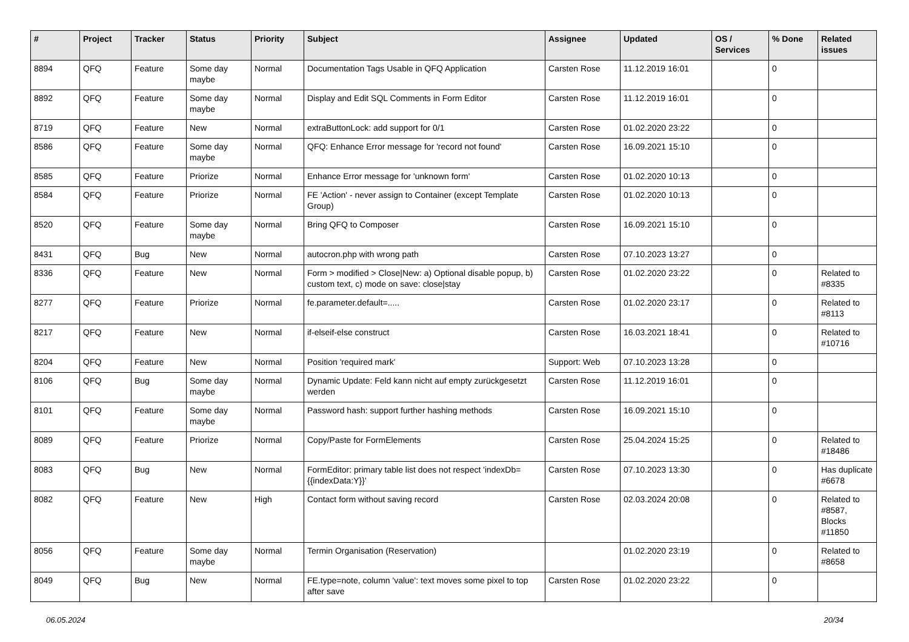| # | Project | Tracker | Status | Priority | Subject | Assignee | Updated | OS / Services | % Done | Related issues |
| --- | --- | --- | --- | --- | --- | --- | --- | --- | --- | --- |
| 8894 | QFQ | Feature | Some day maybe | Normal | Documentation Tags Usable in QFQ Application | Carsten Rose | 11.12.2019 16:01 | | 0 | |
| 8892 | QFQ | Feature | Some day maybe | Normal | Display and Edit SQL Comments in Form Editor | Carsten Rose | 11.12.2019 16:01 | | 0 | |
| 8719 | QFQ | Feature | New | Normal | extraButtonLock: add support for 0/1 | Carsten Rose | 01.02.2020 23:22 | | 0 | |
| 8586 | QFQ | Feature | Some day maybe | Normal | QFQ: Enhance Error message for 'record not found' | Carsten Rose | 16.09.2021 15:10 | | 0 | |
| 8585 | QFQ | Feature | Priorize | Normal | Enhance Error message for 'unknown form' | Carsten Rose | 01.02.2020 10:13 | | 0 | |
| 8584 | QFQ | Feature | Priorize | Normal | FE 'Action' - never assign to Container (except Template Group) | Carsten Rose | 01.02.2020 10:13 | | 0 | |
| 8520 | QFQ | Feature | Some day maybe | Normal | Bring QFQ to Composer | Carsten Rose | 16.09.2021 15:10 | | 0 | |
| 8431 | QFQ | Bug | New | Normal | autocron.php with wrong path | Carsten Rose | 07.10.2023 13:27 | | 0 | |
| 8336 | QFQ | Feature | New | Normal | Form > modified > Close/New: a) Optional disable popup, b) custom text, c) mode on save: close/stay | Carsten Rose | 01.02.2020 23:22 | | 0 | Related to #8335 |
| 8277 | QFQ | Feature | Priorize | Normal | fe.parameter.default=..... | Carsten Rose | 01.02.2020 23:17 | | 0 | Related to #8113 |
| 8217 | QFQ | Feature | New | Normal | if-elseif-else construct | Carsten Rose | 16.03.2021 18:41 | | 0 | Related to #10716 |
| 8204 | QFQ | Feature | New | Normal | Position 'required mark' | Support: Web | 07.10.2023 13:28 | | 0 | |
| 8106 | QFQ | Bug | Some day maybe | Normal | Dynamic Update: Feld kann nicht auf empty zurückgesetzt werden | Carsten Rose | 11.12.2019 16:01 | | 0 | |
| 8101 | QFQ | Feature | Some day maybe | Normal | Password hash: support further hashing methods | Carsten Rose | 16.09.2021 15:10 | | 0 | |
| 8089 | QFQ | Feature | Priorize | Normal | Copy/Paste for FormElements | Carsten Rose | 25.04.2024 15:25 | | 0 | Related to #18486 |
| 8083 | QFQ | Bug | New | Normal | FormEditor: primary table list does not respect 'indexDb={{indexData:Y}}' | Carsten Rose | 07.10.2023 13:30 | | 0 | Has duplicate #6678 |
| 8082 | QFQ | Feature | New | High | Contact form without saving record | Carsten Rose | 02.03.2024 20:08 | | 0 | Related to #8587, Blocks #11850 |
| 8056 | QFQ | Feature | Some day maybe | Normal | Termin Organisation (Reservation) | | 01.02.2020 23:19 | | 0 | Related to #8658 |
| 8049 | QFQ | Bug | New | Normal | FE.type=note, column 'value': text moves some pixel to top after save | Carsten Rose | 01.02.2020 23:22 | | 0 | |
06.05.2024 20/34